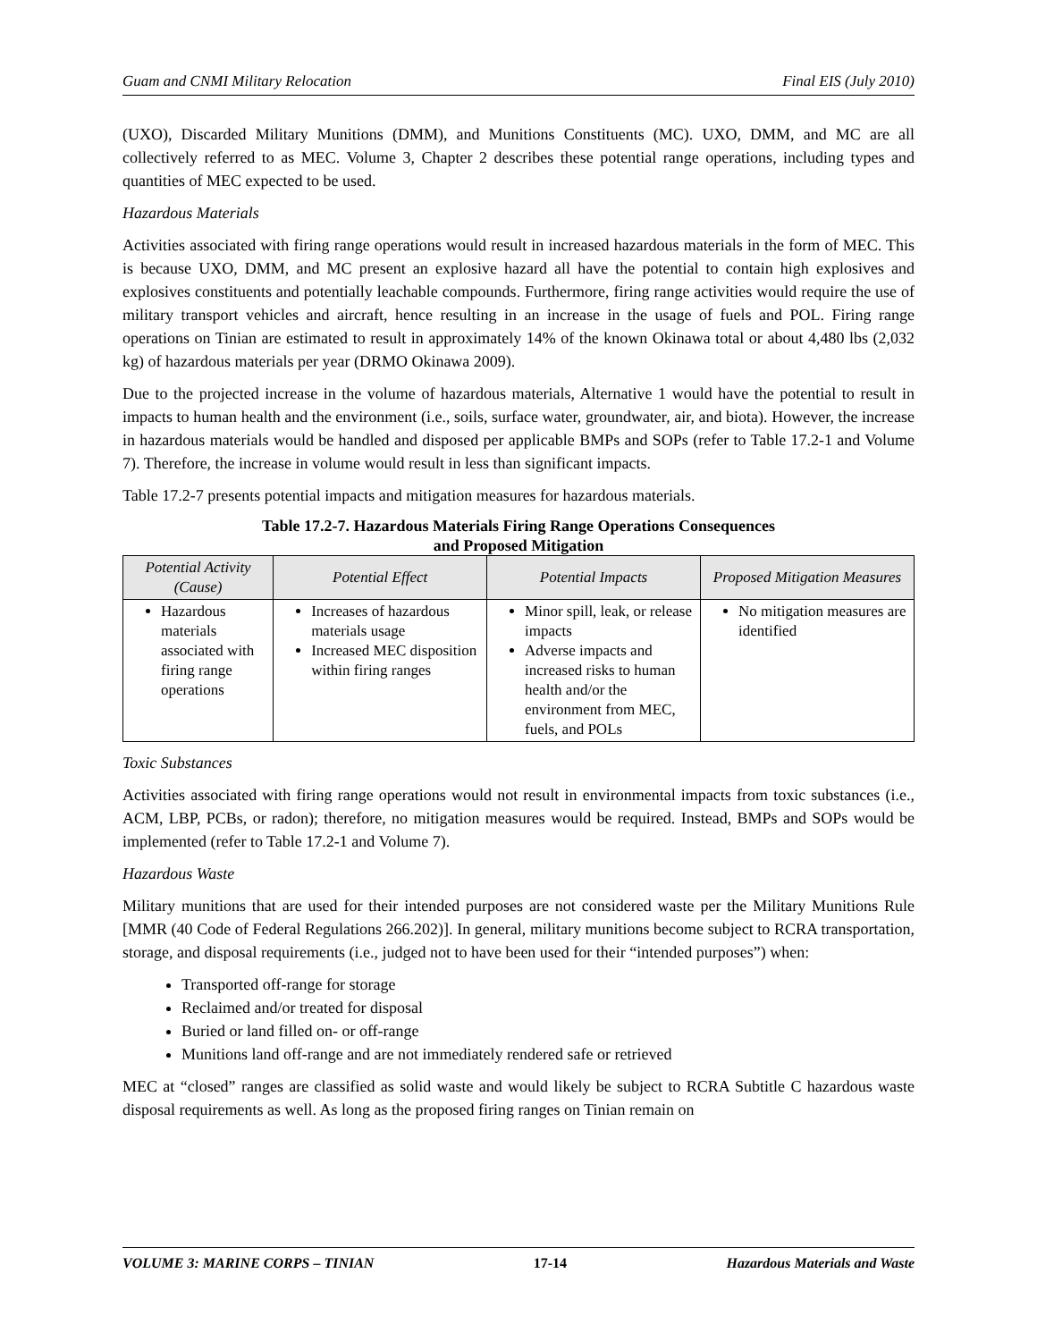Guam and CNMI Military Relocation Final EIS (July 2010)
(UXO), Discarded Military Munitions (DMM), and Munitions Constituents (MC). UXO, DMM, and MC are all collectively referred to as MEC. Volume 3, Chapter 2 describes these potential range operations, including types and quantities of MEC expected to be used.
Hazardous Materials
Activities associated with firing range operations would result in increased hazardous materials in the form of MEC. This is because UXO, DMM, and MC present an explosive hazard all have the potential to contain high explosives and explosives constituents and potentially leachable compounds. Furthermore, firing range activities would require the use of military transport vehicles and aircraft, hence resulting in an increase in the usage of fuels and POL. Firing range operations on Tinian are estimated to result in approximately 14% of the known Okinawa total or about 4,480 lbs (2,032 kg) of hazardous materials per year (DRMO Okinawa 2009).
Due to the projected increase in the volume of hazardous materials, Alternative 1 would have the potential to result in impacts to human health and the environment (i.e., soils, surface water, groundwater, air, and biota). However, the increase in hazardous materials would be handled and disposed per applicable BMPs and SOPs (refer to Table 17.2-1 and Volume 7). Therefore, the increase in volume would result in less than significant impacts.
Table 17.2-7 presents potential impacts and mitigation measures for hazardous materials.
Table 17.2-7. Hazardous Materials Firing Range Operations Consequences
and Proposed Mitigation
| Potential Activity (Cause) | Potential Effect | Potential Impacts | Proposed Mitigation Measures |
| --- | --- | --- | --- |
| Hazardous materials associated with firing range operations | Increases of hazardous materials usage Increased MEC disposition within firing ranges | Minor spill, leak, or release impacts Adverse impacts and increased risks to human health and/or the environment from MEC, fuels, and POLs | No mitigation measures are identified |
Toxic Substances
Activities associated with firing range operations would not result in environmental impacts from toxic substances (i.e., ACM, LBP, PCBs, or radon); therefore, no mitigation measures would be required. Instead, BMPs and SOPs would be implemented (refer to Table 17.2-1 and Volume 7).
Hazardous Waste
Military munitions that are used for their intended purposes are not considered waste per the Military Munitions Rule [MMR (40 Code of Federal Regulations 266.202)]. In general, military munitions become subject to RCRA transportation, storage, and disposal requirements (i.e., judged not to have been used for their “intended purposes”) when:
Transported off-range for storage
Reclaimed and/or treated for disposal
Buried or land filled on- or off-range
Munitions land off-range and are not immediately rendered safe or retrieved
MEC at “closed” ranges are classified as solid waste and would likely be subject to RCRA Subtitle C hazardous waste disposal requirements as well. As long as the proposed firing ranges on Tinian remain on
VOLUME 3: MARINE CORPS – TINIAN 17-14 Hazardous Materials and Waste